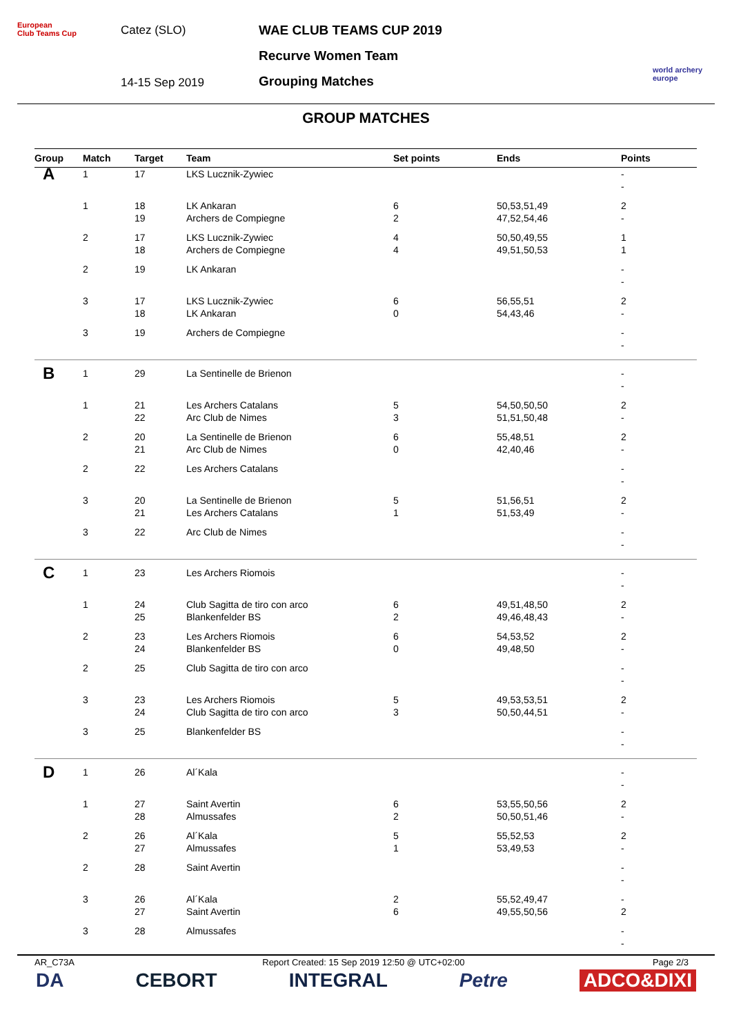European
Club Teams Cup
Catez (SLO)
14-15 Sep 2019
WAE CLUB TEAMS CUP 2019
Recurve Women Team
Grouping Matches
world archery
europe
GROUP MATCHES
| Group | Match | Target | Team | Set points | Ends | Points |
| --- | --- | --- | --- | --- | --- | --- |
| A | 1 | 17 | LKS Lucznik-Zywiec | | | - - |
| | 1 | 18 19 | LK Ankaran Archers de Compiegne | 6 2 | 50,53,51,49 47,52,54,46 | 2 - |
| | 2 | 17 18 | LKS Lucznik-Zywiec Archers de Compiegne | 4 4 | 50,50,49,55 49,51,50,53 | 1 1 |
| | 2 | 19 | LK Ankaran | | | - - |
| | 3 | 17 18 | LKS Lucznik-Zywiec LK Ankaran | 6 0 | 56,55,51 54,43,46 | 2 - |
| | 3 | 19 | Archers de Compiegne | | | - - |
| B | 1 | 29 | La Sentinelle de Brienon | | | - - |
| | 1 | 21 22 | Les Archers Catalans Arc Club de Nimes | 5 3 | 54,50,50,50 51,51,50,48 | 2 - |
| | 2 | 20 21 | La Sentinelle de Brienon Arc Club de Nimes | 6 0 | 55,48,51 42,40,46 | 2 - |
| | 2 | 22 | Les Archers Catalans | | | - - |
| | 3 | 20 21 | La Sentinelle de Brienon Les Archers Catalans | 5 1 | 51,56,51 51,53,49 | 2 - |
| | 3 | 22 | Arc Club de Nimes | | | - - |
| C | 1 | 23 | Les Archers Riomois | | | - - |
| | 1 | 24 25 | Club Sagitta de tiro con arco Blankenfelder BS | 6 2 | 49,51,48,50 49,46,48,43 | 2 - |
| | 2 | 23 24 | Les Archers Riomois Blankenfelder BS | 6 0 | 54,53,52 49,48,50 | 2 - |
| | 2 | 25 | Club Sagitta de tiro con arco | | | - - |
| | 3 | 23 24 | Les Archers Riomois Club Sagitta de tiro con arco | 5 3 | 49,53,53,51 50,50,44,51 | 2 - |
| | 3 | 25 | Blankenfelder BS | | | - - |
| D | 1 | 26 | Al´Kala | | | - - |
| | 1 | 27 28 | Saint Avertin Almussafes | 6 2 | 53,55,50,56 50,50,51,46 | 2 - |
| | 2 | 26 27 | Al´Kala Almussafes | 5 1 | 55,52,53 53,49,53 | 2 - |
| | 2 | 28 | Saint Avertin | | | - - |
| | 3 | 26 27 | Al´Kala Saint Avertin | 2 6 | 55,52,49,47 49,55,50,56 | - 2 |
| | 3 | 28 | Almussafes | | | - - |
AR_C73A Report Created: 15 Sep 2019 12:50 @ UTC+02:00 Page 2/3
DA CEBORT INTEGRAL Petre ADCO&DIXI